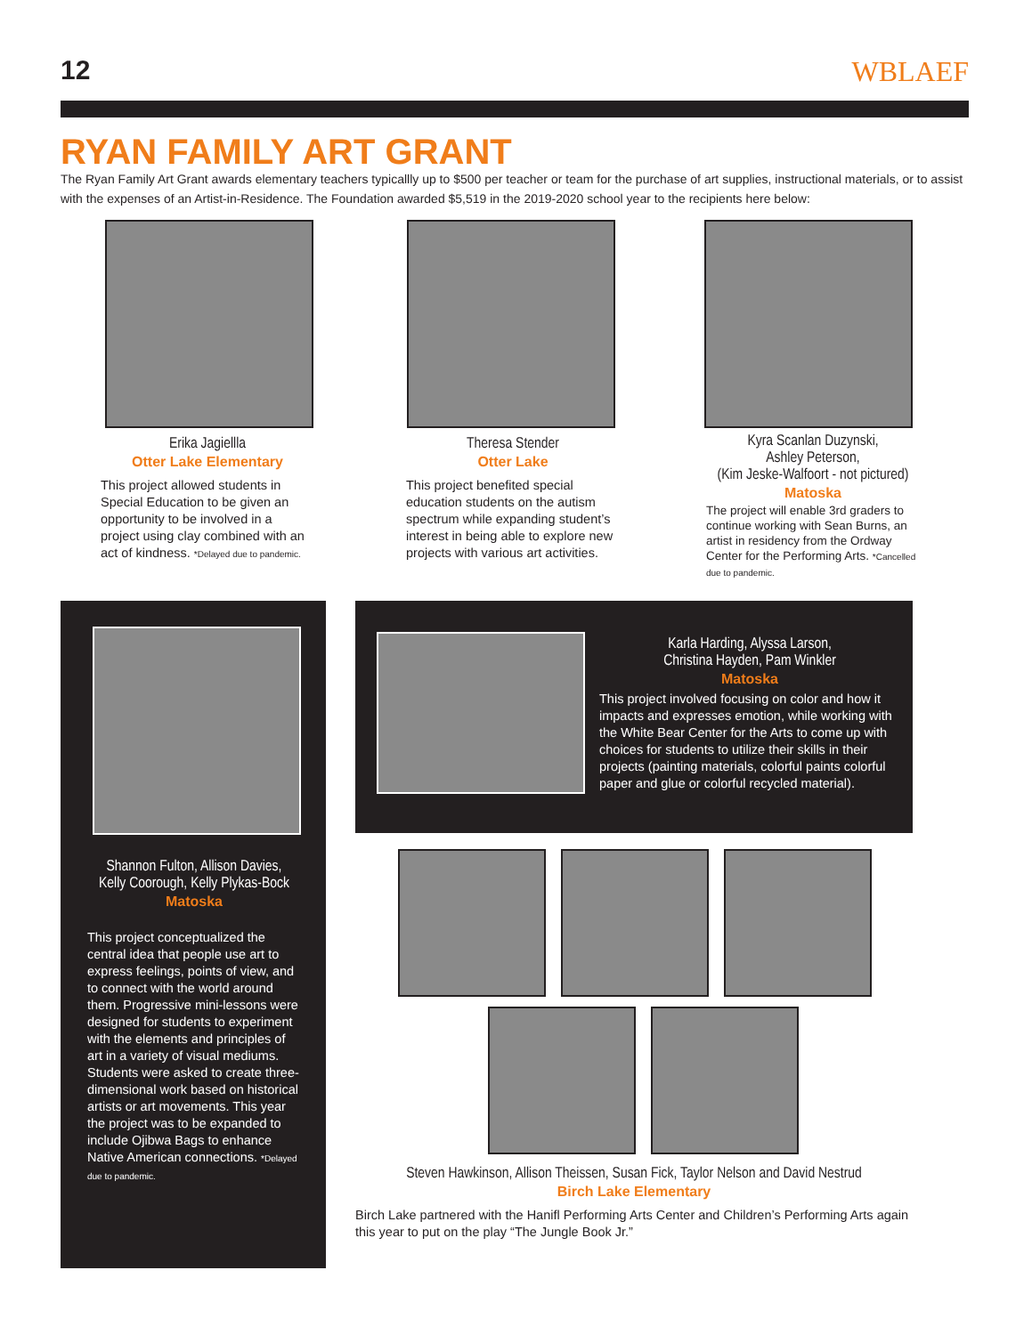12 WBLAEF
RYAN FAMILY ART GRANT
The Ryan Family Art Grant awards elementary teachers typicallly up to $500 per teacher or team for the purchase of art supplies, instructional materials, or to assist with the expenses of an Artist-in-Residence. The Foundation awarded $5,519 in the 2019-2020 school year to the recipients here below:
Erika Jagiellla
Otter Lake Elementary
This project allowed students in Special Education to be given an opportunity to be involved in a project using clay combined with an act of kindness. *Delayed due to pandemic.
Theresa Stender
Otter Lake
This project benefited special education students on the autism spectrum while expanding student’s interest in being able to explore new projects with various art activities.
Kyra Scanlan Duzynski,
Ashley Peterson,
(Kim Jeske-Walfoort - not pictured)
Matoska
The project will enable 3rd graders to continue working with Sean Burns, an artist in residency from the Ordway Center for the Performing Arts. *Cancelled due to pandemic.
Shannon Fulton, Allison Davies,
Kelly Coorough, Kelly Plykas-Bock
Matoska
This project conceptualized the central idea that people use art to express feelings, points of view, and to connect with the world around them. Progressive mini-lessons were designed for students to experiment with the elements and principles of art in a variety of visual mediums. Students were asked to create three-dimensional work based on historical artists or art movements. This year the project was to be expanded to include Ojibwa Bags to enhance Native American connections. *Delayed due to pandemic.
Karla Harding, Alyssa Larson,
Christina Hayden, Pam Winkler
Matoska
This project involved focusing on color and how it impacts and expresses emotion, while working with the White Bear Center for the Arts to come up with choices for students to utilize their skills in their projects (painting materials, colorful paints colorful paper and glue or colorful recycled material).
Steven Hawkinson, Allison Theissen, Susan Fick, Taylor Nelson and David Nestrud
Birch Lake Elementary
Birch Lake partnered with the Hanifl Performing Arts Center and Children’s Performing Arts again this year to put on the play “The Jungle Book Jr.”